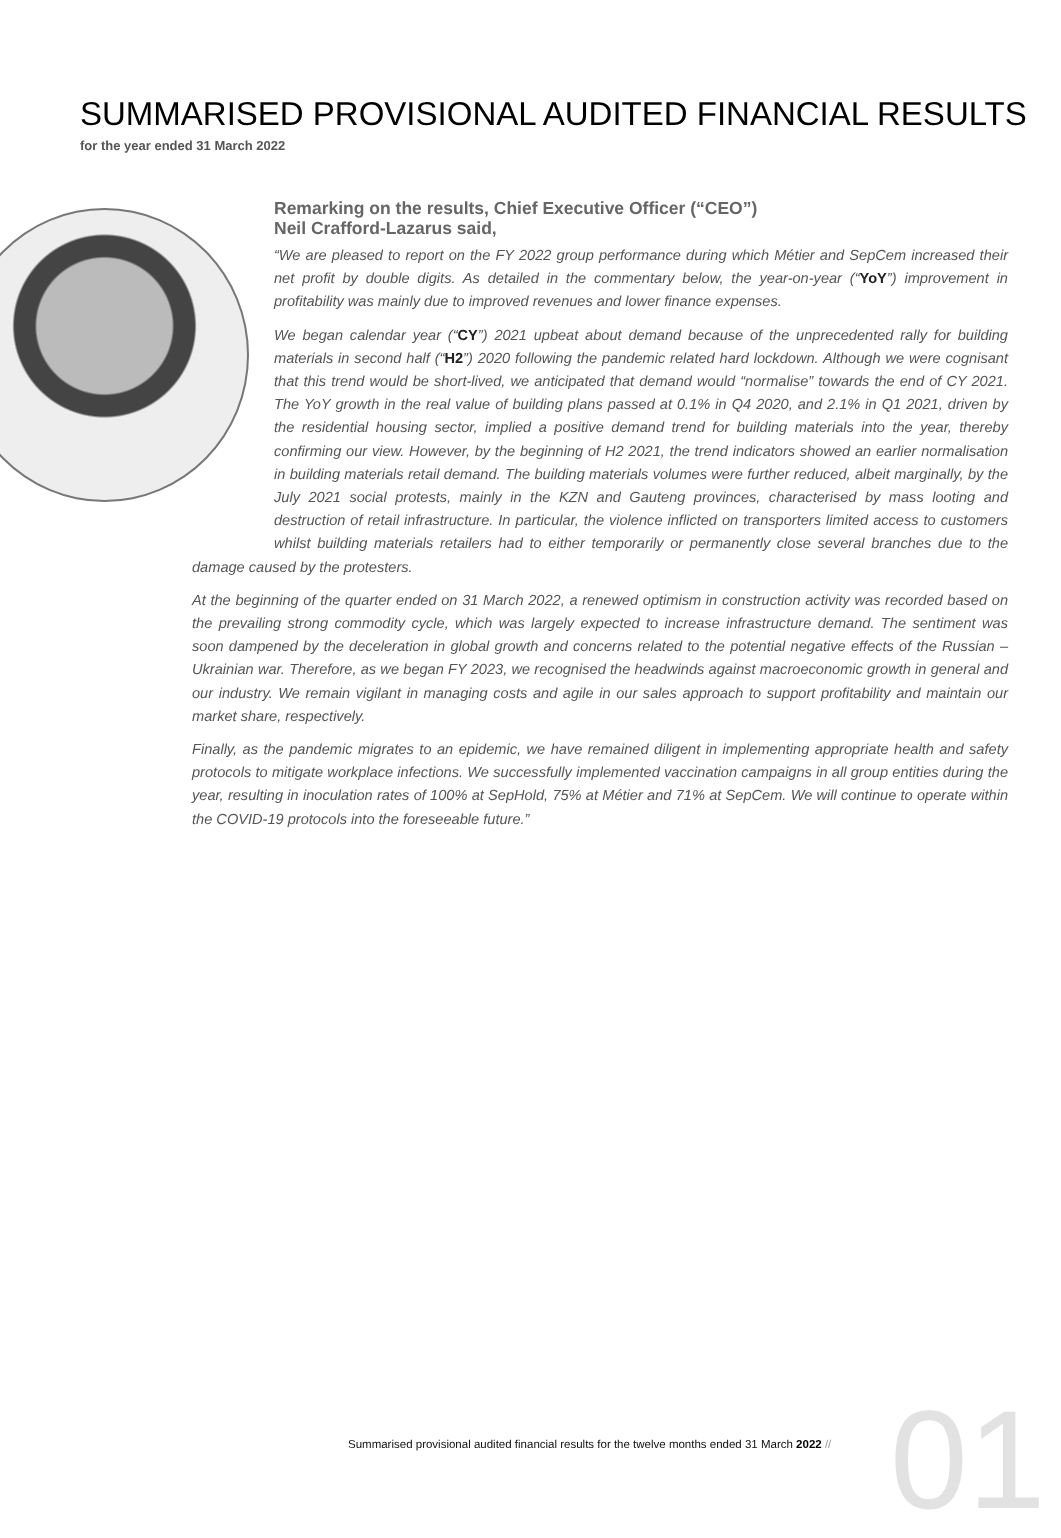01
SUMMARISED PROVISIONAL AUDITED FINANCIAL RESULTS
for the year ended 31 March 2022
Remarking on the results, Chief Executive Officer (“CEO”)
Neil Crafford-Lazarus said,
“We are pleased to report on the FY 2022 group performance during which Métier and SepCem increased their net profit by double digits. As detailed in the commentary below, the year-on-year (“YoY”) improvement in profitability was mainly due to improved revenues and lower finance expenses.
We began calendar year (“CY”) 2021 upbeat about demand because of the unprecedented rally for building materials in second half (“H2”) 2020 following the pandemic related hard lockdown. Although we were cognisant that this trend would be short-lived, we anticipated that demand would “normalise” towards the end of CY 2021. The YoY growth in the real value of building plans passed at 0.1% in Q4 2020, and 2.1% in Q1 2021, driven by the residential housing sector, implied a positive demand trend for building materials into the year, thereby confirming our view. However, by the beginning of H2 2021, the trend indicators showed an earlier normalisation in building materials retail demand. The building materials volumes were further reduced, albeit marginally, by the July 2021 social protests, mainly in the KZN and Gauteng provinces, characterised by mass looting and destruction of retail infrastructure. In particular, the violence inflicted on transporters limited access to customers whilst building materials retailers had to either temporarily or permanently close several branches due to the damage caused by the protesters.
At the beginning of the quarter ended on 31 March 2022, a renewed optimism in construction activity was recorded based on the prevailing strong commodity cycle, which was largely expected to increase infrastructure demand. The sentiment was soon dampened by the deceleration in global growth and concerns related to the potential negative effects of the Russian – Ukrainian war. Therefore, as we began FY 2023, we recognised the headwinds against macroeconomic growth in general and our industry. We remain vigilant in managing costs and agile in our sales approach to support profitability and maintain our market share, respectively.
Finally, as the pandemic migrates to an epidemic, we have remained diligent in implementing appropriate health and safety protocols to mitigate workplace infections. We successfully implemented vaccination campaigns in all group entities during the year, resulting in inoculation rates of 100% at SepHold, 75% at Métier and 71% at SepCem. We will continue to operate within the COVID-19 protocols into the foreseeable future.”
Summarised provisional audited financial results for the twelve months ended 31 March 2022 //